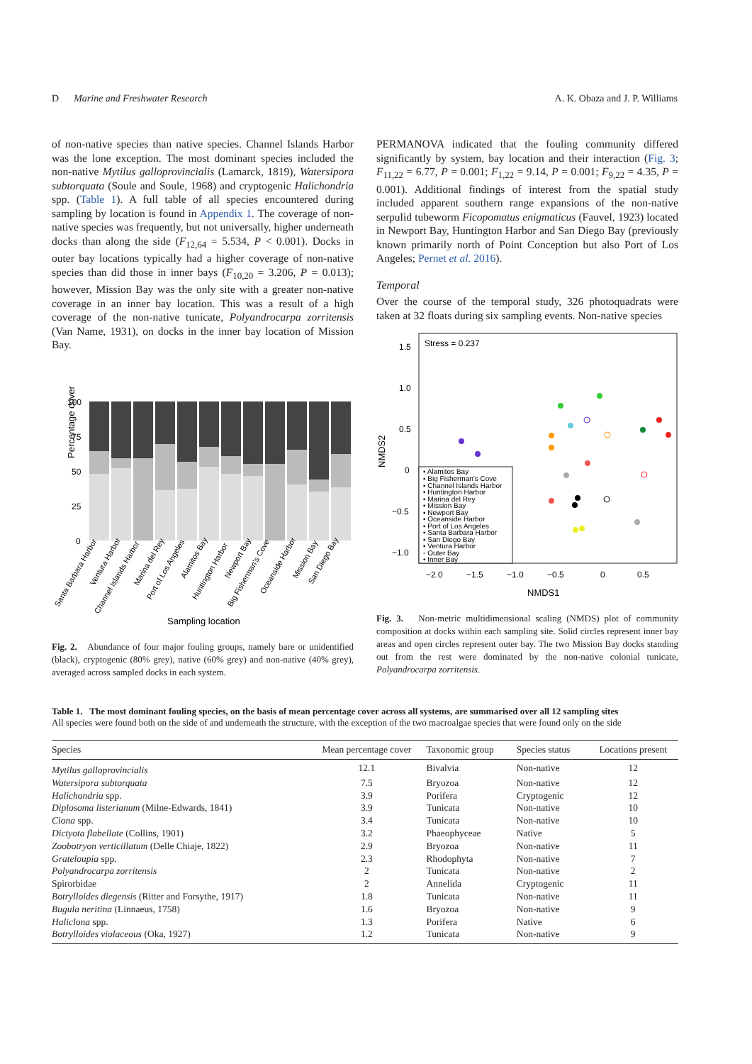D Marine and Freshwater Research A. K. Obaza and J. P. Williams
of non-native species than native species. Channel Islands Harbor was the lone exception. The most dominant species included the non-native Mytilus galloprovincialis (Lamarck, 1819), Watersipora subtorquata (Soule and Soule, 1968) and cryptogenic Halichondria spp. (Table 1). A full table of all species encountered during sampling by location is found in Appendix 1. The coverage of non-native species was frequently, but not universally, higher underneath docks than along the side (F<sub>12,64</sub> = 5.534, P < 0.001). Docks in outer bay locations typically had a higher coverage of non-native species than did those in inner bays (F<sub>10,20</sub> = 3.206, P = 0.013); however, Mission Bay was the only site with a greater non-native coverage in an inner bay location. This was a result of a high coverage of the non-native tunicate, Polyandrocarpa zorritensis (Van Name, 1931), on docks in the inner bay location of Mission Bay.
Percentage cover
100
75
50
25
0
Sampling location
Santa Barbara Harbor
Ventura Harbor
Channel Islands Harbor
Marina del Rey
Port of Los Angeles
Alamitos Bay
Huntington Harbor
Newport Bay
Big Fisherman's Cove
Oceanside Harbor
Mission Bay
San Diego Bay
Fig. 2. Abundance of four major fouling groups, namely bare or unidentified (black), cryptogenic (80% grey), native (60% grey) and non-native (40% grey), averaged across sampled docks in each system.
PERMANOVA indicated that the fouling community differed significantly by system, bay location and their interaction (Fig. 3; F<sub>11,22</sub> = 6.77, P = 0.001; F<sub>1,22</sub> = 9.14, P = 0.001; F<sub>9,22</sub> = 4.35, P = 0.001). Additional findings of interest from the spatial study included apparent southern range expansions of the non-native serpulid tubeworm Ficopomatus enigmaticus (Fauvel, 1923) located in Newport Bay, Huntington Harbor and San Diego Bay (previously known primarily north of Point Conception but also Port of Los Angeles; Pernet et al. 2016).
Temporal
Over the course of the temporal study, 326 photoquadrats were taken at 32 floats during six sampling events. Non-native species
Stress = 0.237
NMDS2
1.5
1.0
0.5
0
−0.5
−1.0
−2.0
−1.5
−1.0
−0.5
0
0.5
NMDS1
▪ Alamitos Bay
▪ Big Fisherman's Cove
▪ Channel Islands Harbor
▪ Huntington Harbor
▪ Marina del Rey
▪ Mission Bay
▪ Newport Bay
▪ Oceanside Harbor
▪ Port of Los Angeles
▪ Santa Barbara Harbor
▪ San Diego Bay
▪ Ventura Harbor
◦ Outer Bay
• Inner Bay
Fig. 3. Non-metric multidimensional scaling (NMDS) plot of community composition at docks within each sampling site. Solid circles represent inner bay areas and open circles represent outer bay. The two Mission Bay docks standing out from the rest were dominated by the non-native colonial tunicate, Polyandrocarpa zorritensis.
Table 1. The most dominant fouling species, on the basis of mean percentage cover across all systems, are summarised over all 12 sampling sites
All species were found both on the side of and underneath the structure, with the exception of the two macroalgae species that were found only on the side
| Species | Mean percentage cover | Taxonomic group | Species status | Locations present |
| --- | --- | --- | --- | --- |
| Mytilus galloprovincialis | 12.1 | Bivalvia | Non-native | 12 |
| Watersipora subtorquata | 7.5 | Bryozoa | Non-native | 12 |
| Halichondria spp. | 3.9 | Porifera | Cryptogenic | 12 |
| Diplosoma listerianum (Milne-Edwards, 1841) | 3.9 | Tunicata | Non-native | 10 |
| Ciona spp. | 3.4 | Tunicata | Non-native | 10 |
| Dictyota flabellate (Collins, 1901) | 3.2 | Phaeophyceae | Native | 5 |
| Zoobotryon verticillatum (Delle Chiaje, 1822) | 2.9 | Bryozoa | Non-native | 11 |
| Grateloupia spp. | 2.3 | Rhodophyta | Non-native | 7 |
| Polyandrocarpa zorritensis | 2 | Tunicata | Non-native | 2 |
| Spirorbidae | 2 | Annelida | Cryptogenic | 11 |
| Botrylloides diegensis (Ritter and Forsythe, 1917) | 1.8 | Tunicata | Non-native | 11 |
| Bugula neritina (Linnaeus, 1758) | 1.6 | Bryozoa | Non-native | 9 |
| Haliclona spp. | 1.3 | Porifera | Native | 6 |
| Botrylloides violaceous (Oka, 1927) | 1.2 | Tunicata | Non-native | 9 |